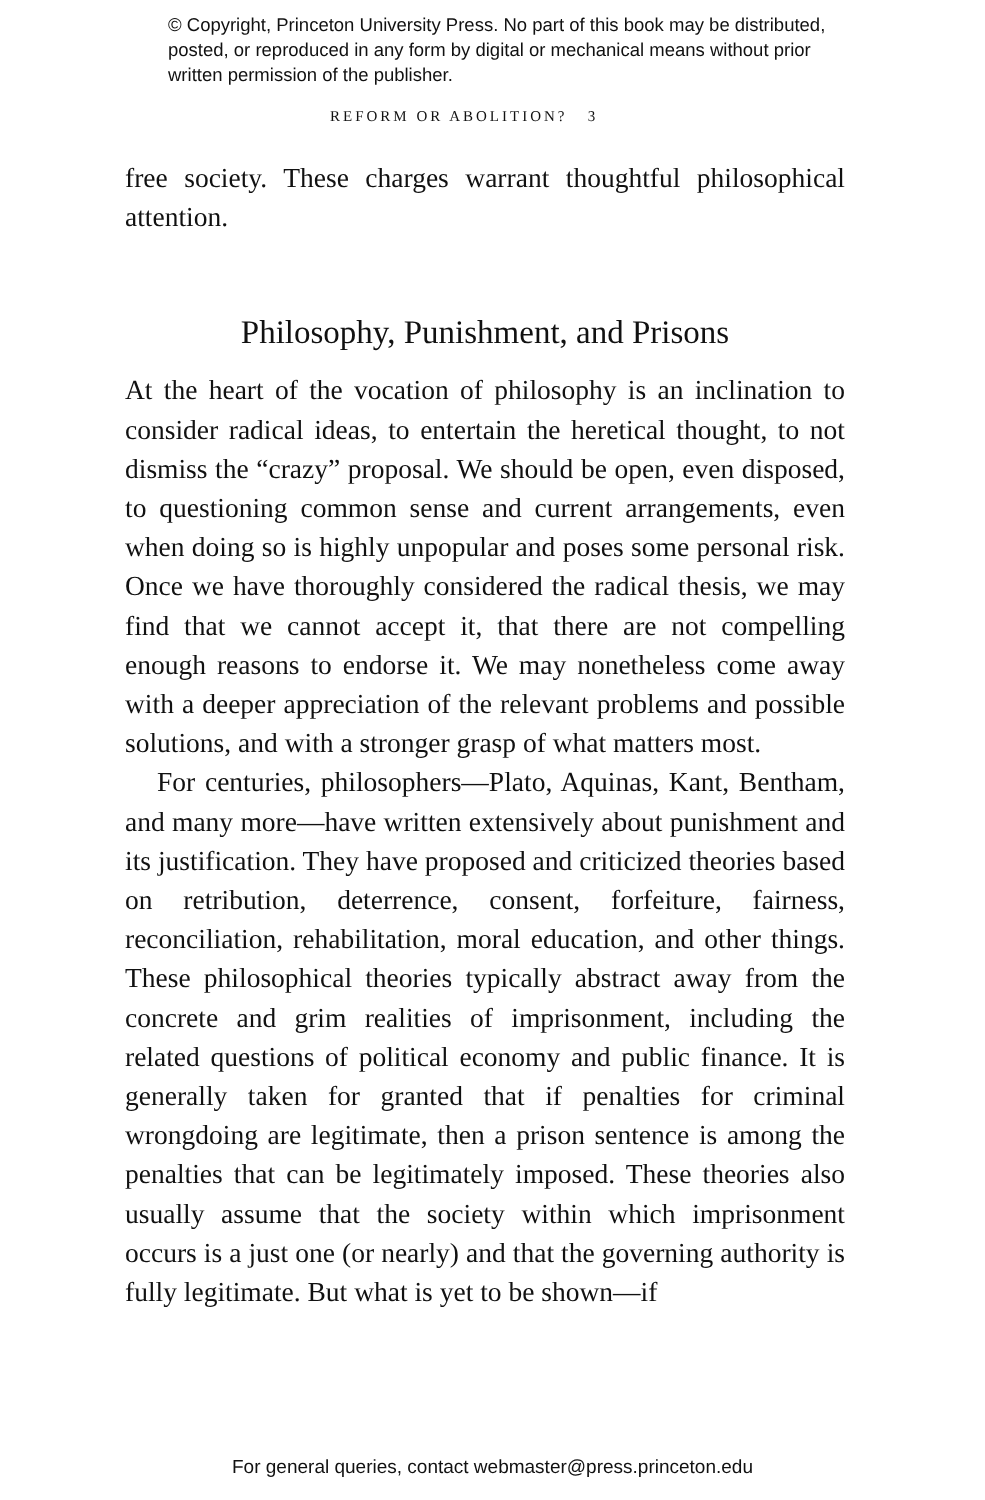© Copyright, Princeton University Press. No part of this book may be distributed, posted, or reproduced in any form by digital or mechanical means without prior written permission of the publisher.
REFORM OR ABOLITION? 3
free society. These charges warrant thoughtful philosophical attention.
Philosophy, Punishment, and Prisons
At the heart of the vocation of philosophy is an inclination to consider radical ideas, to entertain the heretical thought, to not dismiss the “crazy” proposal. We should be open, even disposed, to questioning common sense and current arrangements, even when doing so is highly unpopular and poses some personal risk. Once we have thoroughly considered the radical thesis, we may find that we cannot accept it, that there are not compelling enough reasons to endorse it. We may nonetheless come away with a deeper appreciation of the relevant problems and possible solutions, and with a stronger grasp of what matters most.
For centuries, philosophers—Plato, Aquinas, Kant, Bentham, and many more—have written extensively about punishment and its justification. They have proposed and criticized theories based on retribution, deterrence, consent, forfeiture, fairness, reconciliation, rehabilitation, moral education, and other things. These philosophical theories typically abstract away from the concrete and grim realities of imprisonment, including the related questions of political economy and public finance. It is generally taken for granted that if penalties for criminal wrongdoing are legitimate, then a prison sentence is among the penalties that can be legitimately imposed. These theories also usually assume that the society within which imprisonment occurs is a just one (or nearly) and that the governing authority is fully legitimate. But what is yet to be shown—if
For general queries, contact webmaster@press.princeton.edu